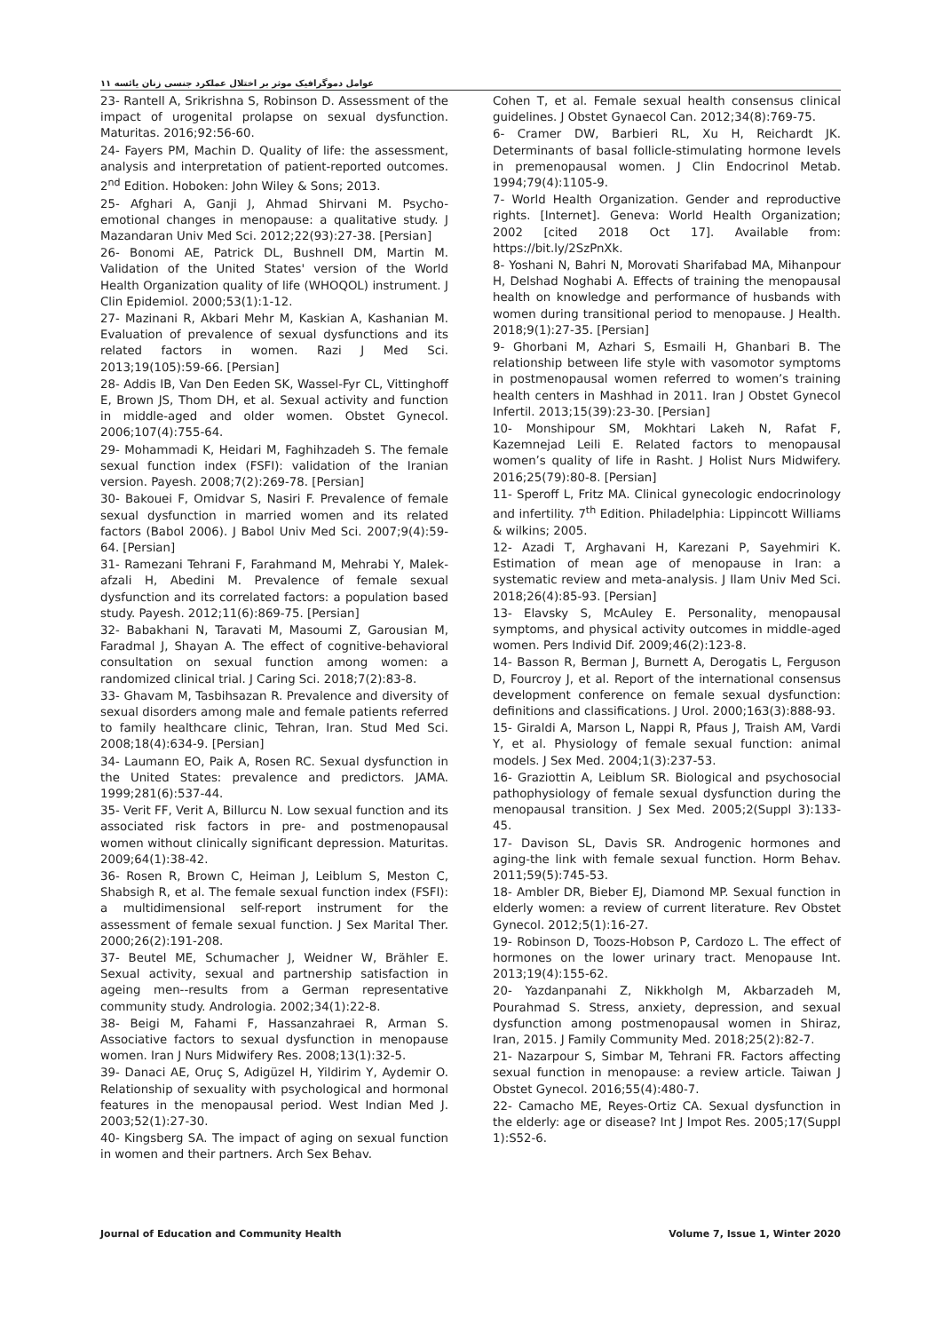عوامل دموگرافیک موثر بر اختلال عملکرد جنسی زنان یائسه ۱۱
23- Rantell A, Srikrishna S, Robinson D. Assessment of the impact of urogenital prolapse on sexual dysfunction. Maturitas. 2016;92:56-60.
24- Fayers PM, Machin D. Quality of life: the assessment, analysis and interpretation of patient-reported outcomes. 2<sup>nd</sup> Edition. Hoboken: John Wiley & Sons; 2013.
25- Afghari A, Ganji J, Ahmad Shirvani M. Psycho-emotional changes in menopause: a qualitative study. J Mazandaran Univ Med Sci. 2012;22(93):27-38. [Persian]
26- Bonomi AE, Patrick DL, Bushnell DM, Martin M. Validation of the United States' version of the World Health Organization quality of life (WHOQOL) instrument. J Clin Epidemiol. 2000;53(1):1-12.
27- Mazinani R, Akbari Mehr M, Kaskian A, Kashanian M. Evaluation of prevalence of sexual dysfunctions and its related factors in women. Razi J Med Sci. 2013;19(105):59-66. [Persian]
28- Addis IB, Van Den Eeden SK, Wassel-Fyr CL, Vittinghoff E, Brown JS, Thom DH, et al. Sexual activity and function in middle-aged and older women. Obstet Gynecol. 2006;107(4):755-64.
29- Mohammadi K, Heidari M, Faghihzadeh S. The female sexual function index (FSFI): validation of the Iranian version. Payesh. 2008;7(2):269-78. [Persian]
30- Bakouei F, Omidvar S, Nasiri F. Prevalence of female sexual dysfunction in married women and its related factors (Babol 2006). J Babol Univ Med Sci. 2007;9(4):59-64. [Persian]
31- Ramezani Tehrani F, Farahmand M, Mehrabi Y, Malek-afzali H, Abedini M. Prevalence of female sexual dysfunction and its correlated factors: a population based study. Payesh. 2012;11(6):869-75. [Persian]
32- Babakhani N, Taravati M, Masoumi Z, Garousian M, Faradmal J, Shayan A. The effect of cognitive-behavioral consultation on sexual function among women: a randomized clinical trial. J Caring Sci. 2018;7(2):83-8.
33- Ghavam M, Tasbihsazan R. Prevalence and diversity of sexual disorders among male and female patients referred to family healthcare clinic, Tehran, Iran. Stud Med Sci. 2008;18(4):634-9. [Persian]
34- Laumann EO, Paik A, Rosen RC. Sexual dysfunction in the United States: prevalence and predictors. JAMA. 1999;281(6):537-44.
35- Verit FF, Verit A, Billurcu N. Low sexual function and its associated risk factors in pre- and postmenopausal women without clinically significant depression. Maturitas. 2009;64(1):38-42.
36- Rosen R, Brown C, Heiman J, Leiblum S, Meston C, Shabsigh R, et al. The female sexual function index (FSFI): a multidimensional self-report instrument for the assessment of female sexual function. J Sex Marital Ther. 2000;26(2):191-208.
37- Beutel ME, Schumacher J, Weidner W, Brähler E. Sexual activity, sexual and partnership satisfaction in ageing men--results from a German representative community study. Andrologia. 2002;34(1):22-8.
38- Beigi M, Fahami F, Hassanzahraei R, Arman S. Associative factors to sexual dysfunction in menopause women. Iran J Nurs Midwifery Res. 2008;13(1):32-5.
39- Danaci AE, Oruç S, Adigüzel H, Yildirim Y, Aydemir O. Relationship of sexuality with psychological and hormonal features in the menopausal period. West Indian Med J. 2003;52(1):27-30.
40- Kingsberg SA. The impact of aging on sexual function in women and their partners. Arch Sex Behav.
Cohen T, et al. Female sexual health consensus clinical guidelines. J Obstet Gynaecol Can. 2012;34(8):769-75.
6- Cramer DW, Barbieri RL, Xu H, Reichardt JK. Determinants of basal follicle-stimulating hormone levels in premenopausal women. J Clin Endocrinol Metab. 1994;79(4):1105-9.
7- World Health Organization. Gender and reproductive rights. [Internet]. Geneva: World Health Organization; 2002 [cited 2018 Oct 17]. Available from: https://bit.ly/2SzPnXk.
8- Yoshani N, Bahri N, Morovati Sharifabad MA, Mihanpour H, Delshad Noghabi A. Effects of training the menopausal health on knowledge and performance of husbands with women during transitional period to menopause. J Health. 2018;9(1):27-35. [Persian]
9- Ghorbani M, Azhari S, Esmaili H, Ghanbari B. The relationship between life style with vasomotor symptoms in postmenopausal women referred to women’s training health centers in Mashhad in 2011. Iran J Obstet Gynecol Infertil. 2013;15(39):23-30. [Persian]
10- Monshipour SM, Mokhtari Lakeh N, Rafat F, Kazemnejad Leili E. Related factors to menopausal women’s quality of life in Rasht. J Holist Nurs Midwifery. 2016;25(79):80-8. [Persian]
11- Speroff L, Fritz MA. Clinical gynecologic endocrinology and infertility. 7<sup>th</sup> Edition. Philadelphia: Lippincott Williams & wilkins; 2005.
12- Azadi T, Arghavani H, Karezani P, Sayehmiri K. Estimation of mean age of menopause in Iran: a systematic review and meta-analysis. J Ilam Univ Med Sci. 2018;26(4):85-93. [Persian]
13- Elavsky S, McAuley E. Personality, menopausal symptoms, and physical activity outcomes in middle-aged women. Pers Individ Dif. 2009;46(2):123-8.
14- Basson R, Berman J, Burnett A, Derogatis L, Ferguson D, Fourcroy J, et al. Report of the international consensus development conference on female sexual dysfunction: definitions and classifications. J Urol. 2000;163(3):888-93.
15- Giraldi A, Marson L, Nappi R, Pfaus J, Traish AM, Vardi Y, et al. Physiology of female sexual function: animal models. J Sex Med. 2004;1(3):237-53.
16- Graziottin A, Leiblum SR. Biological and psychosocial pathophysiology of female sexual dysfunction during the menopausal transition. J Sex Med. 2005;2(Suppl 3):133-45.
17- Davison SL, Davis SR. Androgenic hormones and aging-the link with female sexual function. Horm Behav. 2011;59(5):745-53.
18- Ambler DR, Bieber EJ, Diamond MP. Sexual function in elderly women: a review of current literature. Rev Obstet Gynecol. 2012;5(1):16-27.
19- Robinson D, Toozs-Hobson P, Cardozo L. The effect of hormones on the lower urinary tract. Menopause Int. 2013;19(4):155-62.
20- Yazdanpanahi Z, Nikkholgh M, Akbarzadeh M, Pourahmad S. Stress, anxiety, depression, and sexual dysfunction among postmenopausal women in Shiraz, Iran, 2015. J Family Community Med. 2018;25(2):82-7.
21- Nazarpour S, Simbar M, Tehrani FR. Factors affecting sexual function in menopause: a review article. Taiwan J Obstet Gynecol. 2016;55(4):480-7.
22- Camacho ME, Reyes-Ortiz CA. Sexual dysfunction in the elderly: age or disease? Int J Impot Res. 2005;17(Suppl 1):S52-6.
Journal of Education and Community Health Volume 7, Issue 1, Winter 2020